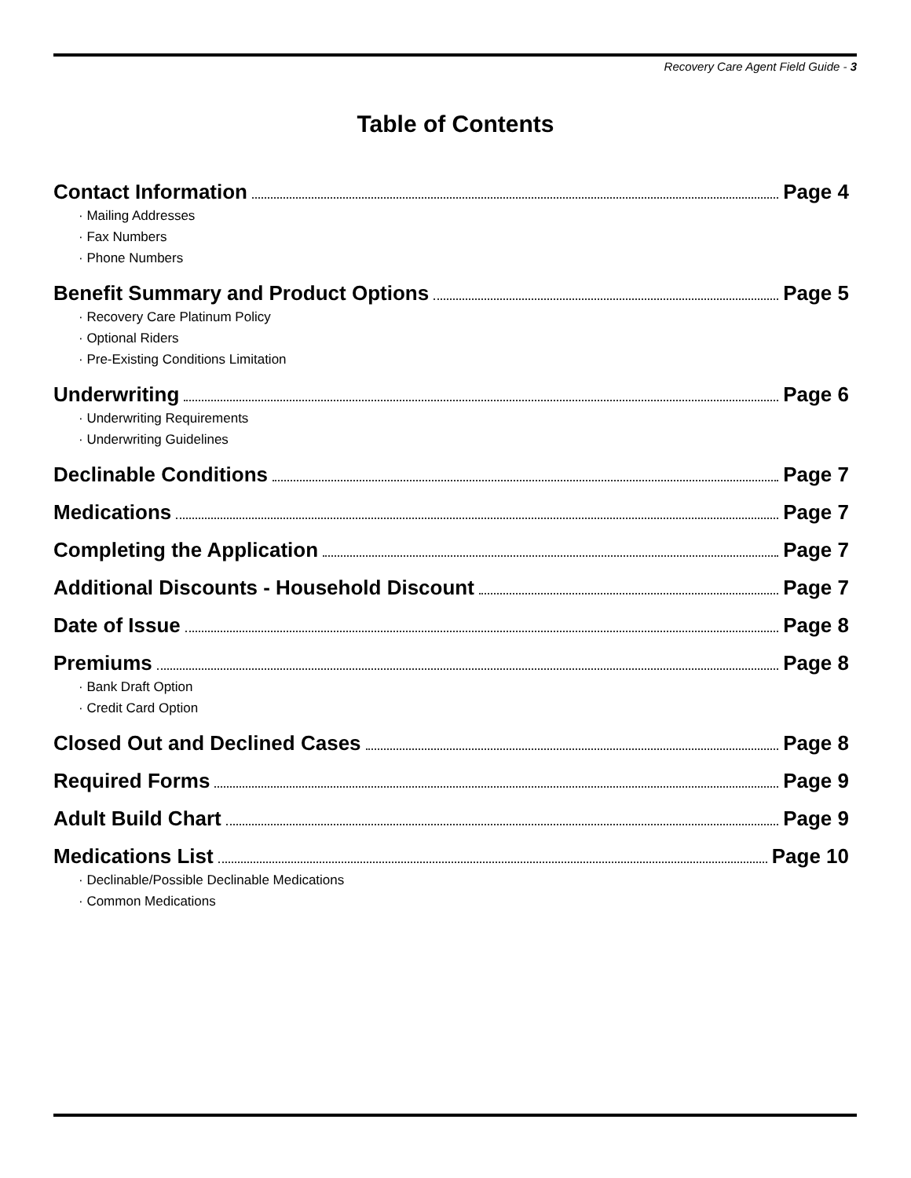Recovery Care Agent Field Guide - 3
Table of Contents
Contact Information Page 4
· Mailing Addresses
· Fax Numbers
· Phone Numbers
Benefit Summary and Product Options Page 5
· Recovery Care Platinum Policy
· Optional Riders
· Pre-Existing Conditions Limitation
Underwriting Page 6
· Underwriting Requirements
· Underwriting Guidelines
Declinable Conditions Page 7
Medications Page 7
Completing the Application Page 7
Additional Discounts - Household Discount Page 7
Date of Issue Page 8
Premiums Page 8
· Bank Draft Option
· Credit Card Option
Closed Out and Declined Cases Page 8
Required Forms Page 9
Adult Build Chart Page 9
Medications List Page 10
· Declinable/Possible Declinable Medications
· Common Medications